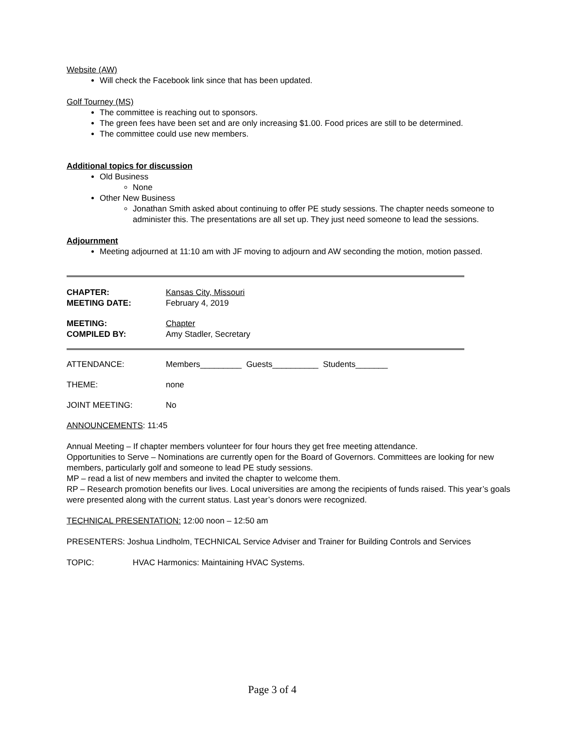Website (AW)
Will check the Facebook link since that has been updated.
Golf Tourney (MS)
The committee is reaching out to sponsors.
The green fees have been set and are only increasing $1.00. Food prices are still to be determined.
The committee could use new members.
Additional topics for discussion
Old Business
None
Other New Business
Jonathan Smith asked about continuing to offer PE study sessions. The chapter needs someone to administer this. The presentations are all set up. They just need someone to lead the sessions.
Adjournment
Meeting adjourned at 11:10 am with JF moving to adjourn and AW seconding the motion, motion passed.
CHAPTER: Kansas City, Missouri
MEETING DATE: February 4, 2019
MEETING: Chapter
COMPILED BY: Amy Stadler, Secretary
ATTENDANCE: Members_________ Guests__________ Students_______
THEME: none
JOINT MEETING: No
ANNOUNCEMENTS: 11:45
Annual Meeting – If chapter members volunteer for four hours they get free meeting attendance.
Opportunities to Serve – Nominations are currently open for the Board of Governors. Committees are looking for new members, particularly golf and someone to lead PE study sessions.
MP – read a list of new members and invited the chapter to welcome them.
RP – Research promotion benefits our lives. Local universities are among the recipients of funds raised. This year’s goals were presented along with the current status. Last year’s donors were recognized.
TECHNICAL PRESENTATION: 12:00 noon – 12:50 am
PRESENTERS: Joshua Lindholm, TECHNICAL Service Adviser and Trainer for Building Controls and Services
TOPIC: HVAC Harmonics: Maintaining HVAC Systems.
Page 3 of 4